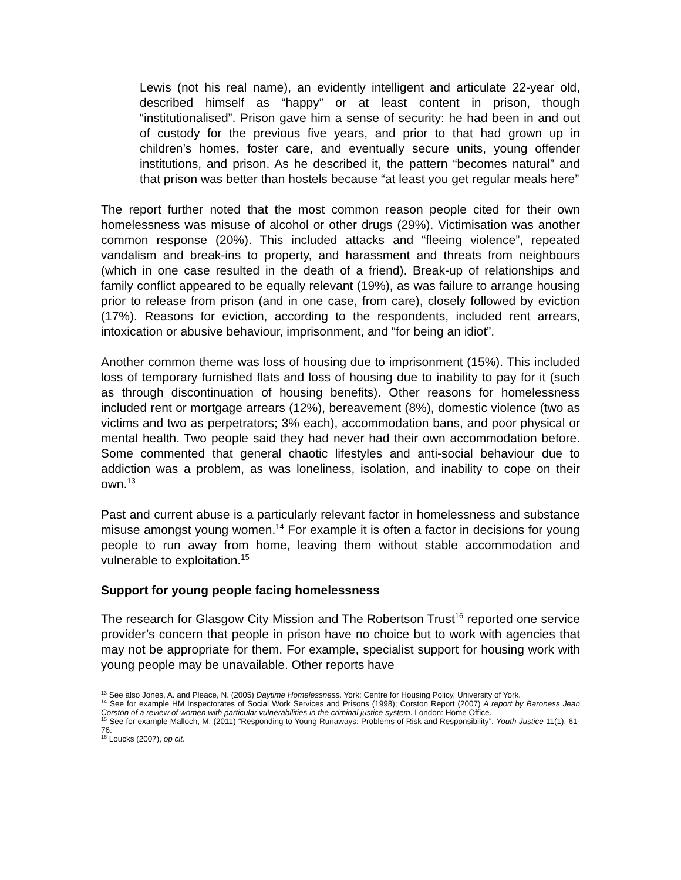Lewis (not his real name), an evidently intelligent and articulate 22-year old, described himself as “happy” or at least content in prison, though “institutionalised”. Prison gave him a sense of security: he had been in and out of custody for the previous five years, and prior to that had grown up in children’s homes, foster care, and eventually secure units, young offender institutions, and prison. As he described it, the pattern “becomes natural” and that prison was better than hostels because “at least you get regular meals here”
The report further noted that the most common reason people cited for their own homelessness was misuse of alcohol or other drugs (29%). Victimisation was another common response (20%). This included attacks and “fleeing violence”, repeated vandalism and break-ins to property, and harassment and threats from neighbours (which in one case resulted in the death of a friend). Break-up of relationships and family conflict appeared to be equally relevant (19%), as was failure to arrange housing prior to release from prison (and in one case, from care), closely followed by eviction (17%). Reasons for eviction, according to the respondents, included rent arrears, intoxication or abusive behaviour, imprisonment, and “for being an idiot”.
Another common theme was loss of housing due to imprisonment (15%). This included loss of temporary furnished flats and loss of housing due to inability to pay for it (such as through discontinuation of housing benefits). Other reasons for homelessness included rent or mortgage arrears (12%), bereavement (8%), domestic violence (two as victims and two as perpetrators; 3% each), accommodation bans, and poor physical or mental health. Two people said they had never had their own accommodation before. Some commented that general chaotic lifestyles and anti-social behaviour due to addiction was a problem, as was loneliness, isolation, and inability to cope on their own.<sup>13</sup>
Past and current abuse is a particularly relevant factor in homelessness and substance misuse amongst young women.<sup>14</sup> For example it is often a factor in decisions for young people to run away from home, leaving them without stable accommodation and vulnerable to exploitation.<sup>15</sup>
Support for young people facing homelessness
The research for Glasgow City Mission and The Robertson Trust<sup>16</sup> reported one service provider’s concern that people in prison have no choice but to work with agencies that may not be appropriate for them. For example, specialist support for housing work with young people may be unavailable. Other reports have
<sup>13</sup> See also Jones, A. and Pleace, N. (2005) Daytime Homelessness. York: Centre for Housing Policy, University of York.
<sup>14</sup> See for example HM Inspectorates of Social Work Services and Prisons (1998); Corston Report (2007) A report by Baroness Jean Corston of a review of women with particular vulnerabilities in the criminal justice system. London: Home Office.
<sup>15</sup> See for example Malloch, M. (2011) “Responding to Young Runaways: Problems of Risk and Responsibility”. Youth Justice 11(1), 61-76.
<sup>16</sup> Loucks (2007), op cit.